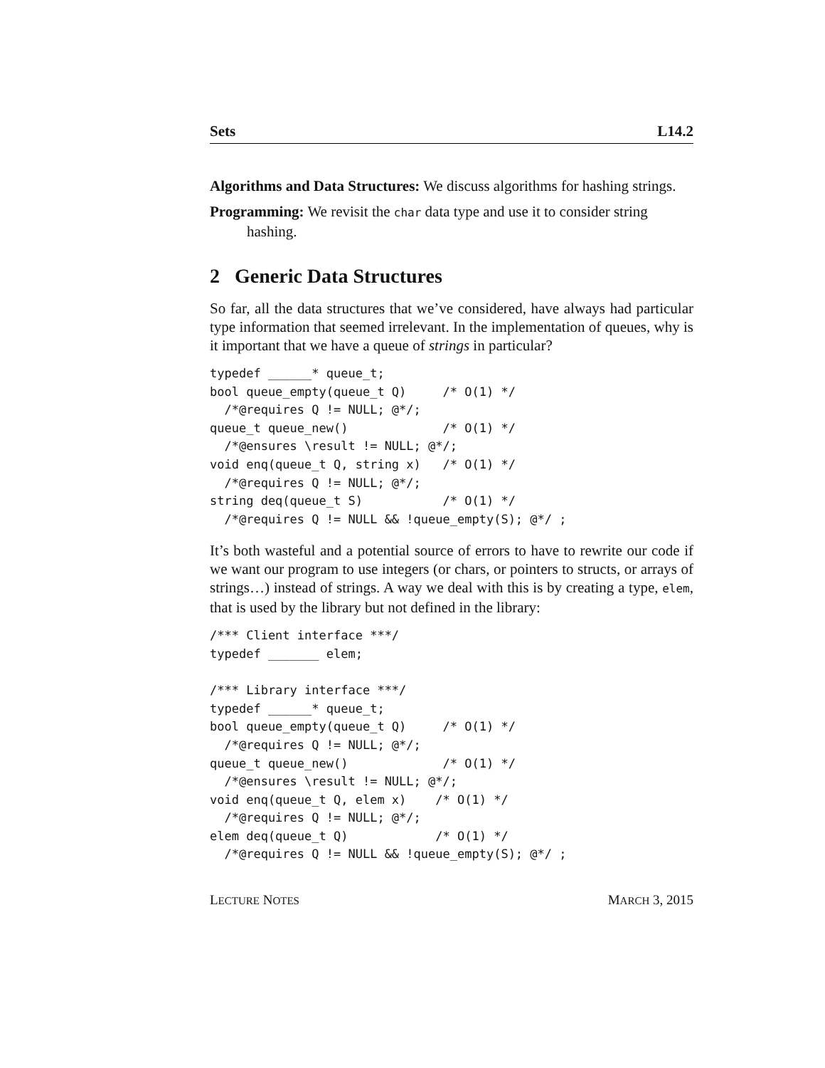Sets L14.2
Algorithms and Data Structures: We discuss algorithms for hashing strings.
Programming: We revisit the char data type and use it to consider string hashing.
2 Generic Data Structures
So far, all the data structures that we’ve considered, have always had particular type information that seemed irrelevant. In the implementation of queues, why is it important that we have a queue of strings in particular?
typedef ______* queue_t;
bool queue_empty(queue_t Q)     /* O(1) */
  /*@requires Q != NULL; @*/;
queue_t queue_new()             /* O(1) */
  /*@ensures \result != NULL; @*/;
void enq(queue_t Q, string x)   /* O(1) */
  /*@requires Q != NULL; @*/;
string deq(queue_t S)           /* O(1) */
  /*@requires Q != NULL && !queue_empty(S); @*/ ;
It’s both wasteful and a potential source of errors to have to rewrite our code if we want our program to use integers (or chars, or pointers to structs, or arrays of strings…) instead of strings. A way we deal with this is by creating a type, elem, that is used by the library but not defined in the library:
/*** Client interface ***/
typedef _______ elem;

/*** Library interface ***/
typedef ______* queue_t;
bool queue_empty(queue_t Q)     /* O(1) */
  /*@requires Q != NULL; @*/;
queue_t queue_new()             /* O(1) */
  /*@ensures \result != NULL; @*/;
void enq(queue_t Q, elem x)    /* O(1) */
  /*@requires Q != NULL; @*/;
elem deq(queue_t Q)            /* O(1) */
  /*@requires Q != NULL && !queue_empty(S); @*/ ;
LECTURE NOTES MARCH 3, 2015